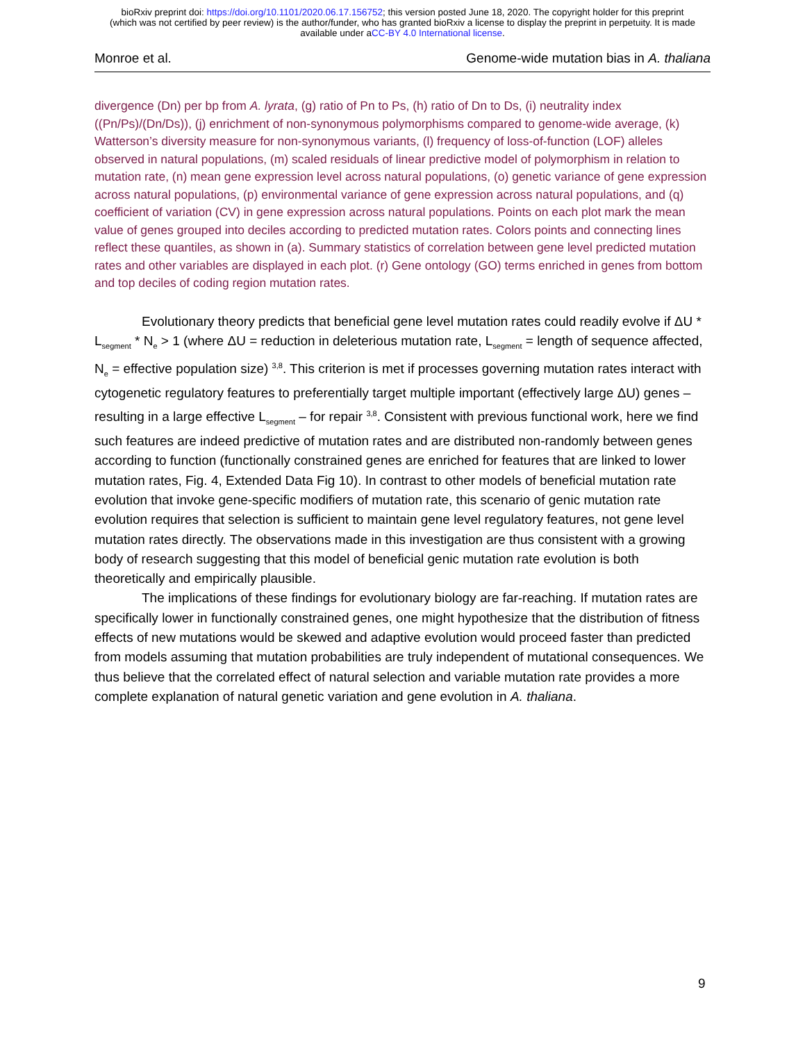bioRxiv preprint doi: https://doi.org/10.1101/2020.06.17.156752; this version posted June 18, 2020. The copyright holder for this preprint
(which was not certified by peer review) is the author/funder, who has granted bioRxiv a license to display the preprint in perpetuity. It is made
available under aCC-BY 4.0 International license.
Monroe et al. Genome-wide mutation bias in A. thaliana
divergence (Dn) per bp from A. lyrata, (g) ratio of Pn to Ps, (h) ratio of Dn to Ds, (i) neutrality index ((Pn/Ps)/(Dn/Ds)), (j) enrichment of non-synonymous polymorphisms compared to genome-wide average, (k) Watterson’s diversity measure for non-synonymous variants, (l) frequency of loss-of-function (LOF) alleles observed in natural populations, (m) scaled residuals of linear predictive model of polymorphism in relation to mutation rate, (n) mean gene expression level across natural populations, (o) genetic variance of gene expression across natural populations, (p) environmental variance of gene expression across natural populations, and (q) coefficient of variation (CV) in gene expression across natural populations. Points on each plot mark the mean value of genes grouped into deciles according to predicted mutation rates. Colors points and connecting lines reflect these quantiles, as shown in (a). Summary statistics of correlation between gene level predicted mutation rates and other variables are displayed in each plot. (r) Gene ontology (GO) terms enriched in genes from bottom and top deciles of coding region mutation rates.
Evolutionary theory predicts that beneficial gene level mutation rates could readily evolve if ΔU * L<sub>segment</sub> * N<sub>e</sub> > 1 (where ΔU = reduction in deleterious mutation rate, L<sub>segment</sub> = length of sequence affected, N<sub>e</sub> = effective population size) <sup>3,8</sup>. This criterion is met if processes governing mutation rates interact with cytogenetic regulatory features to preferentially target multiple important (effectively large ΔU) genes – resulting in a large effective L<sub>segment</sub> – for repair <sup>3,8</sup>. Consistent with previous functional work, here we find such features are indeed predictive of mutation rates and are distributed non-randomly between genes according to function (functionally constrained genes are enriched for features that are linked to lower mutation rates, Fig. 4, Extended Data Fig 10). In contrast to other models of beneficial mutation rate evolution that invoke gene-specific modifiers of mutation rate, this scenario of genic mutation rate evolution requires that selection is sufficient to maintain gene level regulatory features, not gene level mutation rates directly. The observations made in this investigation are thus consistent with a growing body of research suggesting that this model of beneficial genic mutation rate evolution is both theoretically and empirically plausible.
The implications of these findings for evolutionary biology are far-reaching. If mutation rates are specifically lower in functionally constrained genes, one might hypothesize that the distribution of fitness effects of new mutations would be skewed and adaptive evolution would proceed faster than predicted from models assuming that mutation probabilities are truly independent of mutational consequences. We thus believe that the correlated effect of natural selection and variable mutation rate provides a more complete explanation of natural genetic variation and gene evolution in A. thaliana.
9